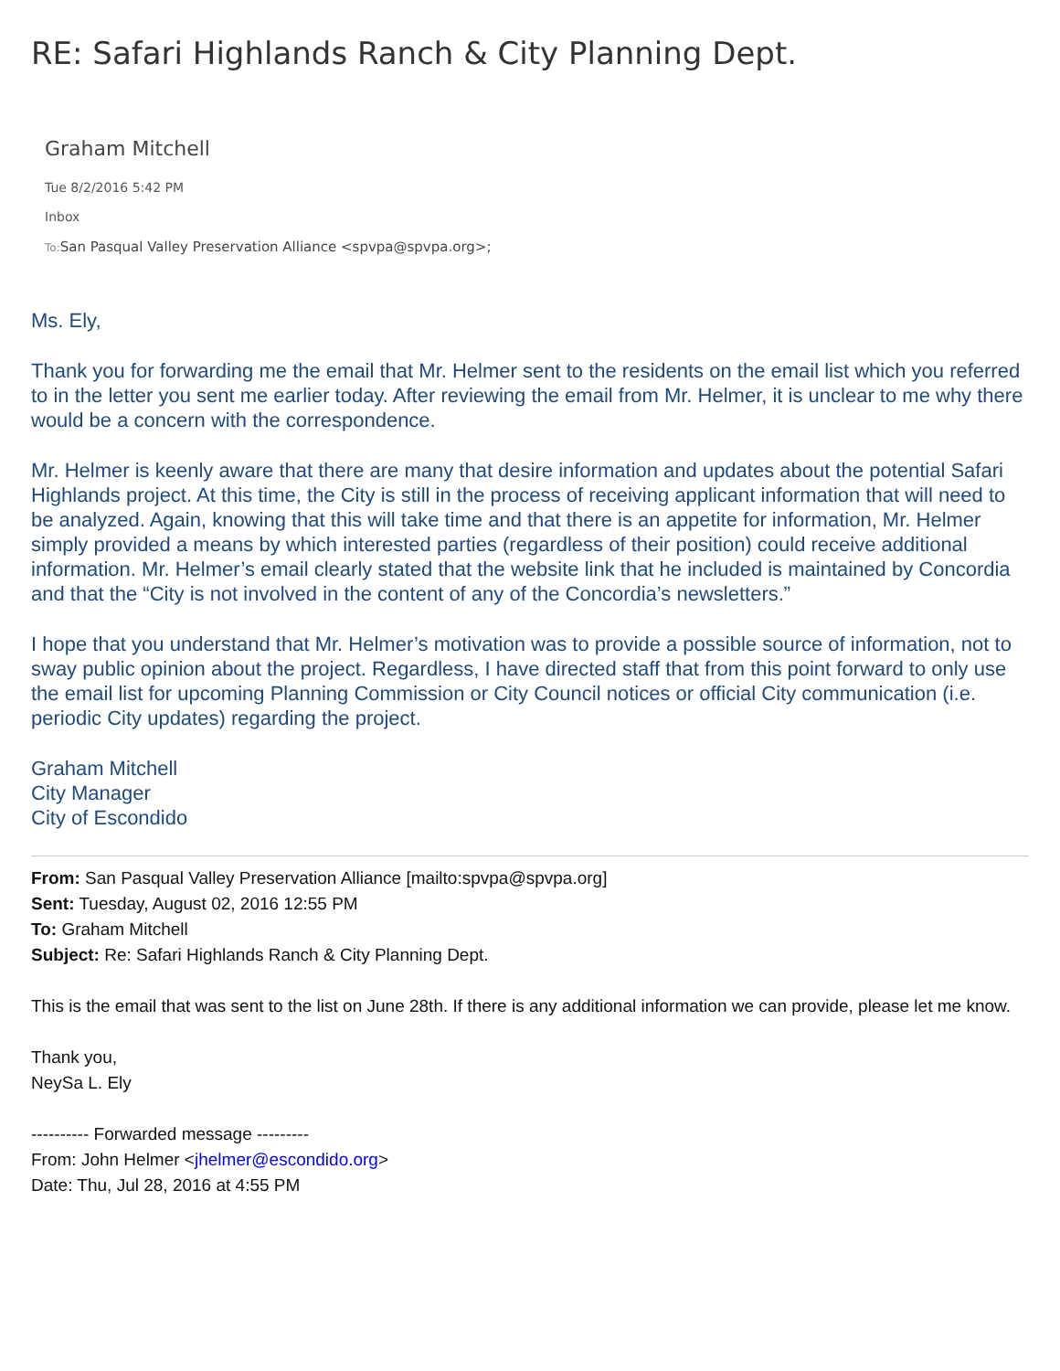RE: Safari Highlands Ranch & City Planning Dept.
Graham Mitchell
Tue 8/2/2016 5:42 PM
Inbox
To: San Pasqual Valley Preservation Alliance <spvpa@spvpa.org>;
Ms. Ely,
Thank you for forwarding me the email that Mr. Helmer sent to the residents on the email list which you referred to in the letter you sent me earlier today. After reviewing the email from Mr. Helmer, it is unclear to me why there would be a concern with the correspondence.
Mr. Helmer is keenly aware that there are many that desire information and updates about the potential Safari Highlands project. At this time, the City is still in the process of receiving applicant information that will need to be analyzed. Again, knowing that this will take time and that there is an appetite for information, Mr. Helmer simply provided a means by which interested parties (regardless of their position) could receive additional information. Mr. Helmer’s email clearly stated that the website link that he included is maintained by Concordia and that the “City is not involved in the content of any of the Concordia’s newsletters.”
I hope that you understand that Mr. Helmer’s motivation was to provide a possible source of information, not to sway public opinion about the project. Regardless, I have directed staff that from this point forward to only use the email list for upcoming Planning Commission or City Council notices or official City communication (i.e. periodic City updates) regarding the project.
Graham Mitchell
City Manager
City of Escondido
From: San Pasqual Valley Preservation Alliance [mailto:spvpa@spvpa.org]
Sent: Tuesday, August 02, 2016 12:55 PM
To: Graham Mitchell
Subject: Re: Safari Highlands Ranch & City Planning Dept.
This is the email that was sent to the list on June 28th. If there is any additional information we can provide, please let me know.
Thank you,
NeySa L. Ely
---------- Forwarded message ---------
From: John Helmer <jhelmer@escondido.org>
Date: Thu, Jul 28, 2016 at 4:55 PM